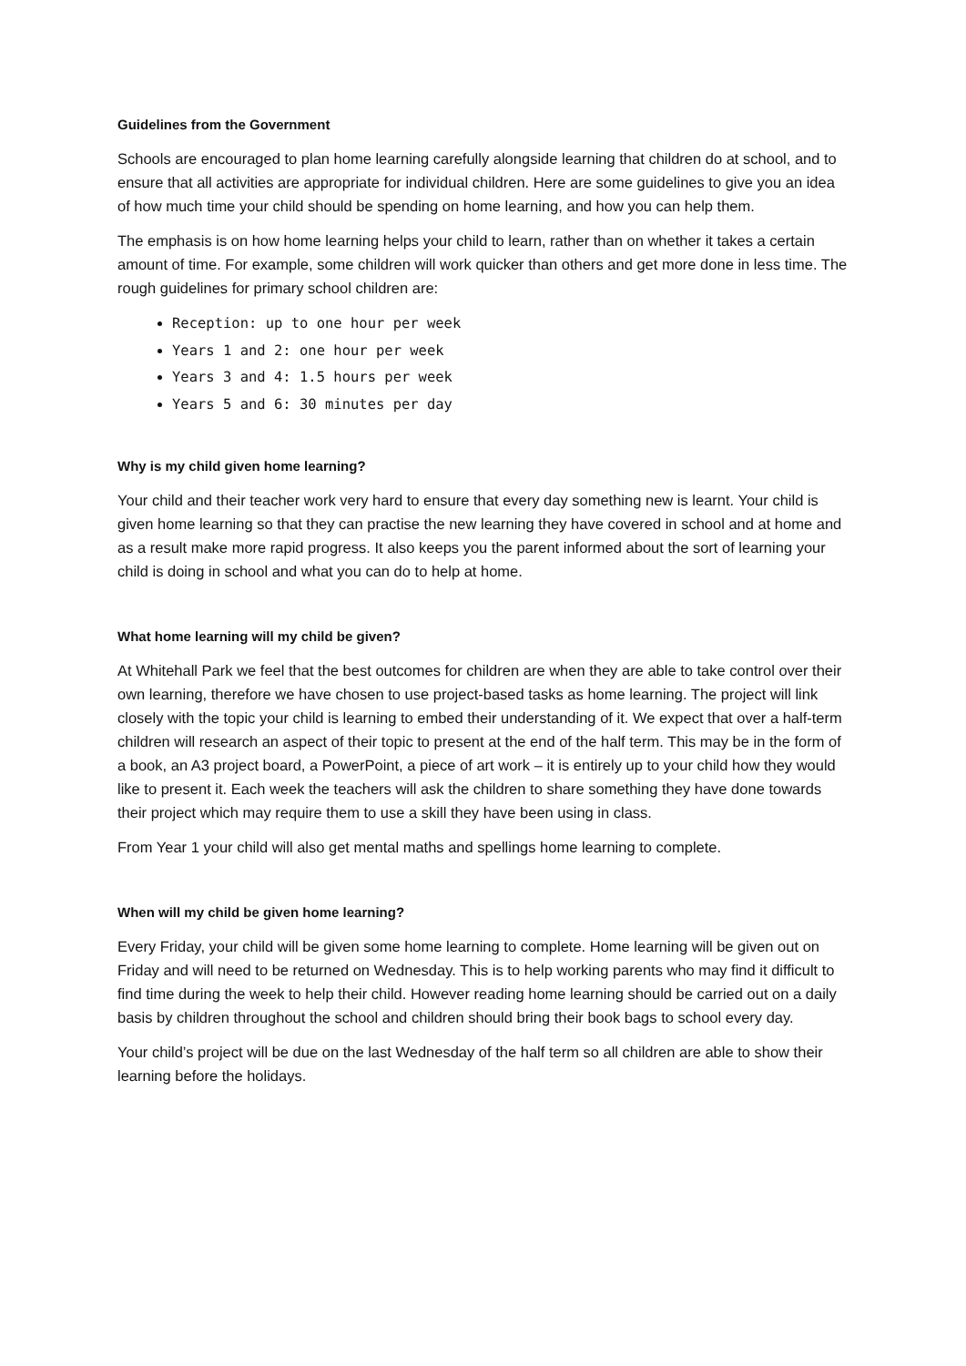Guidelines from the Government
Schools are encouraged to plan home learning carefully alongside learning that children do at school, and to ensure that all activities are appropriate for individual children. Here are some guidelines to give you an idea of how much time your child should be spending on home learning, and how you can help them.
The emphasis is on how home learning helps your child to learn, rather than on whether it takes a certain amount of time. For example, some children will work quicker than others and get more done in less time. The rough guidelines for primary school children are:
Reception: up to one hour per week
Years 1 and 2: one hour per week
Years 3 and 4: 1.5 hours per week
Years 5 and 6: 30 minutes per day
Why is my child given home learning?
Your child and their teacher work very hard to ensure that every day something new is learnt. Your child is given home learning so that they can practise the new learning they have covered in school and at home and as a result make more rapid progress. It also keeps you the parent informed about the sort of learning your child is doing in school and what you can do to help at home.
What home learning will my child be given?
At Whitehall Park we feel that the best outcomes for children are when they are able to take control over their own learning, therefore we have chosen to use project-based tasks as home learning. The project will link closely with the topic your child is learning to embed their understanding of it. We expect that over a half-term children will research an aspect of their topic to present at the end of the half term. This may be in the form of a book, an A3 project board, a PowerPoint, a piece of art work – it is entirely up to your child how they would like to present it. Each week the teachers will ask the children to share something they have done towards their project which may require them to use a skill they have been using in class.
From Year 1 your child will also get mental maths and spellings home learning to complete.
When will my child be given home learning?
Every Friday, your child will be given some home learning to complete. Home learning will be given out on Friday and will need to be returned on Wednesday. This is to help working parents who may find it difficult to find time during the week to help their child. However reading home learning should be carried out on a daily basis by children throughout the school and children should bring their book bags to school every day.
Your child’s project will be due on the last Wednesday of the half term so all children are able to show their learning before the holidays.